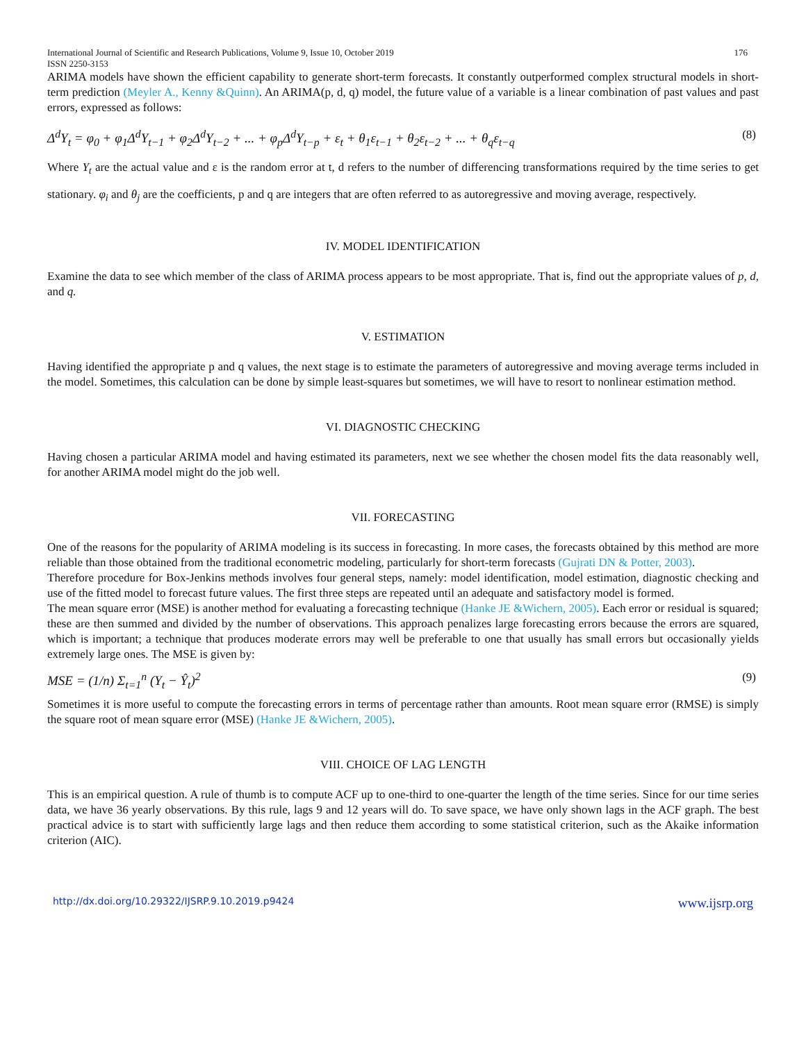International Journal of Scientific and Research Publications, Volume 9, Issue 10, October 2019 176
ISSN 2250-3153
ARIMA models have shown the efficient capability to generate short-term forecasts. It constantly outperformed complex structural models in short-term prediction (Meyler A., Kenny &Quinn). An ARIMA(p, d, q) model, the future value of a variable is a linear combination of past values and past errors, expressed as follows:
Δ<sup>d</sup>Y<sub>t</sub> = φ<sub>0</sub> + φ<sub>1</sub>Δ<sup>d</sup>Y<sub>t−1</sub> + φ<sub>2</sub>Δ<sup>d</sup>Y<sub>t−2</sub> + ... + φ<sub>p</sub>Δ<sup>d</sup>Y<sub>t−p</sub> + ε<sub>t</sub> + θ<sub>1</sub>ε<sub>t−1</sub> + θ<sub>2</sub>ε<sub>t−2</sub> + ... + θ<sub>q</sub>ε<sub>t−q</sub> (8)
Where Y<sub>t</sub> are the actual value and ε is the random error at t, d refers to the number of differencing transformations required by the time series to get stationary. φ<sub>i</sub> and θ<sub>j</sub> are the coefficients, p and q are integers that are often referred to as autoregressive and moving average, respectively.
IV. MODEL IDENTIFICATION
Examine the data to see which member of the class of ARIMA process appears to be most appropriate. That is, find out the appropriate values of p, d, and q.
V. ESTIMATION
Having identified the appropriate p and q values, the next stage is to estimate the parameters of autoregressive and moving average terms included in the model. Sometimes, this calculation can be done by simple least-squares but sometimes, we will have to resort to nonlinear estimation method.
VI. DIAGNOSTIC CHECKING
Having chosen a particular ARIMA model and having estimated its parameters, next we see whether the chosen model fits the data reasonably well, for another ARIMA model might do the job well.
VII. FORECASTING
One of the reasons for the popularity of ARIMA modeling is its success in forecasting. In more cases, the forecasts obtained by this method are more reliable than those obtained from the traditional econometric modeling, particularly for short-term forecasts (Gujrati DN & Potter, 2003).
Therefore procedure for Box-Jenkins methods involves four general steps, namely: model identification, model estimation, diagnostic checking and use of the fitted model to forecast future values. The first three steps are repeated until an adequate and satisfactory model is formed.
The mean square error (MSE) is another method for evaluating a forecasting technique (Hanke JE &Wichern, 2005). Each error or residual is squared; these are then summed and divided by the number of observations. This approach penalizes large forecasting errors because the errors are squared, which is important; a technique that produces moderate errors may well be preferable to one that usually has small errors but occasionally yields extremely large ones. The MSE is given by:
MSE = (1/n) Σ<sub>t=1</sub><sup>n</sup> (Y<sub>t</sub> − Ŷ<sub>t</sub>)<sup>2</sup> (9)
Sometimes it is more useful to compute the forecasting errors in terms of percentage rather than amounts. Root mean square error (RMSE) is simply the square root of mean square error (MSE) (Hanke JE &Wichern, 2005).
VIII. CHOICE OF LAG LENGTH
This is an empirical question. A rule of thumb is to compute ACF up to one-third to one-quarter the length of the time series. Since for our time series data, we have 36 yearly observations. By this rule, lags 9 and 12 years will do. To save space, we have only shown lags in the ACF graph. The best practical advice is to start with sufficiently large lags and then reduce them according to some statistical criterion, such as the Akaike information criterion (AIC).
http://dx.doi.org/10.29322/IJSRP.9.10.2019.p9424 www.ijsrp.org